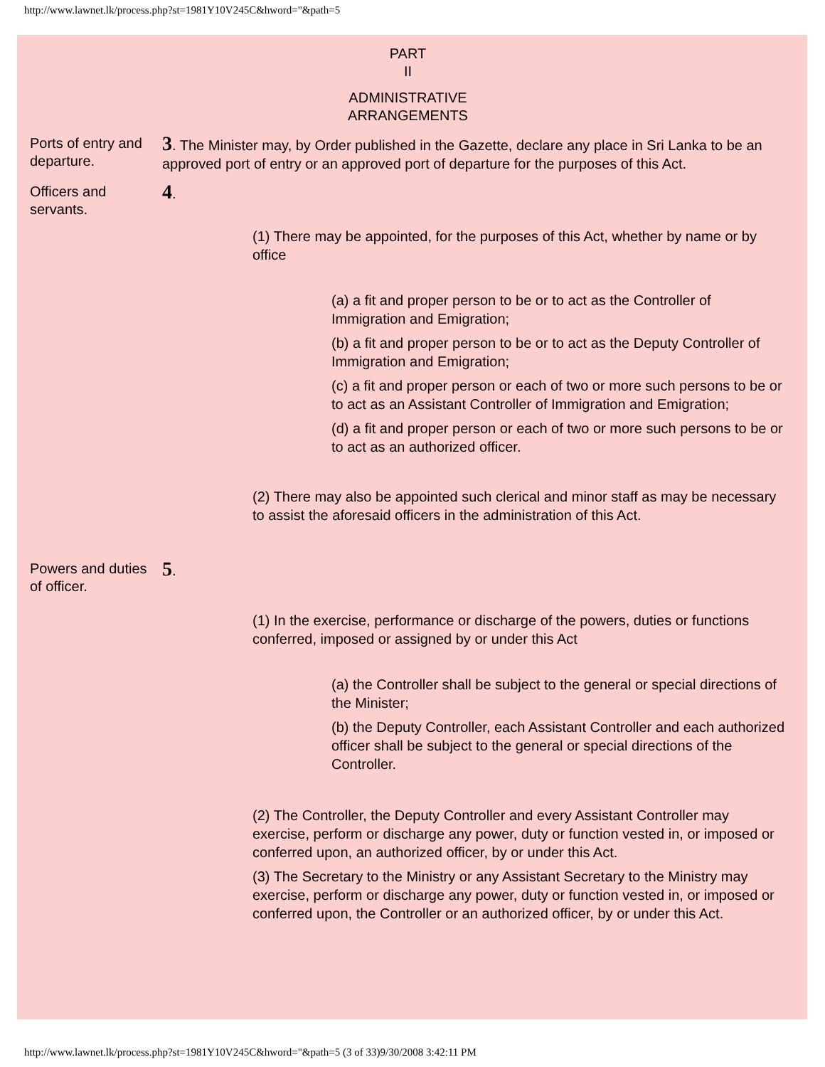http://www.lawnet.lk/process.php?st=1981Y10V245C&hword="&path=5
PART
II
ADMINISTRATIVE
ARRANGEMENTS
Ports of entry and departure.
3. The Minister may, by Order published in the Gazette, declare any place in Sri Lanka to be an approved port of entry or an approved port of departure for the purposes of this Act.
Officers and servants.
4.
(1) There may be appointed, for the purposes of this Act, whether by name or by office
(a) a fit and proper person to be or to act as the Controller of Immigration and Emigration;
(b) a fit and proper person to be or to act as the Deputy Controller of Immigration and Emigration;
(c) a fit and proper person or each of two or more such persons to be or to act as an Assistant Controller of Immigration and Emigration;
(d) a fit and proper person or each of two or more such persons to be or to act as an authorized officer.
(2) There may also be appointed such clerical and minor staff as may be necessary to assist the aforesaid officers in the administration of this Act.
Powers and duties of officer.
5.
(1) In the exercise, performance or discharge of the powers, duties or functions conferred, imposed or assigned by or under this Act
(a) the Controller shall be subject to the general or special directions of the Minister;
(b) the Deputy Controller, each Assistant Controller and each authorized officer shall be subject to the general or special directions of the Controller.
(2) The Controller, the Deputy Controller and every Assistant Controller may exercise, perform or discharge any power, duty or function vested in, or imposed or conferred upon, an authorized officer, by or under this Act.
(3) The Secretary to the Ministry or any Assistant Secretary to the Ministry may exercise, perform or discharge any power, duty or function vested in, or imposed or conferred upon, the Controller or an authorized officer, by or under this Act.
http://www.lawnet.lk/process.php?st=1981Y10V245C&hword="&path=5 (3 of 33)9/30/2008 3:42:11 PM